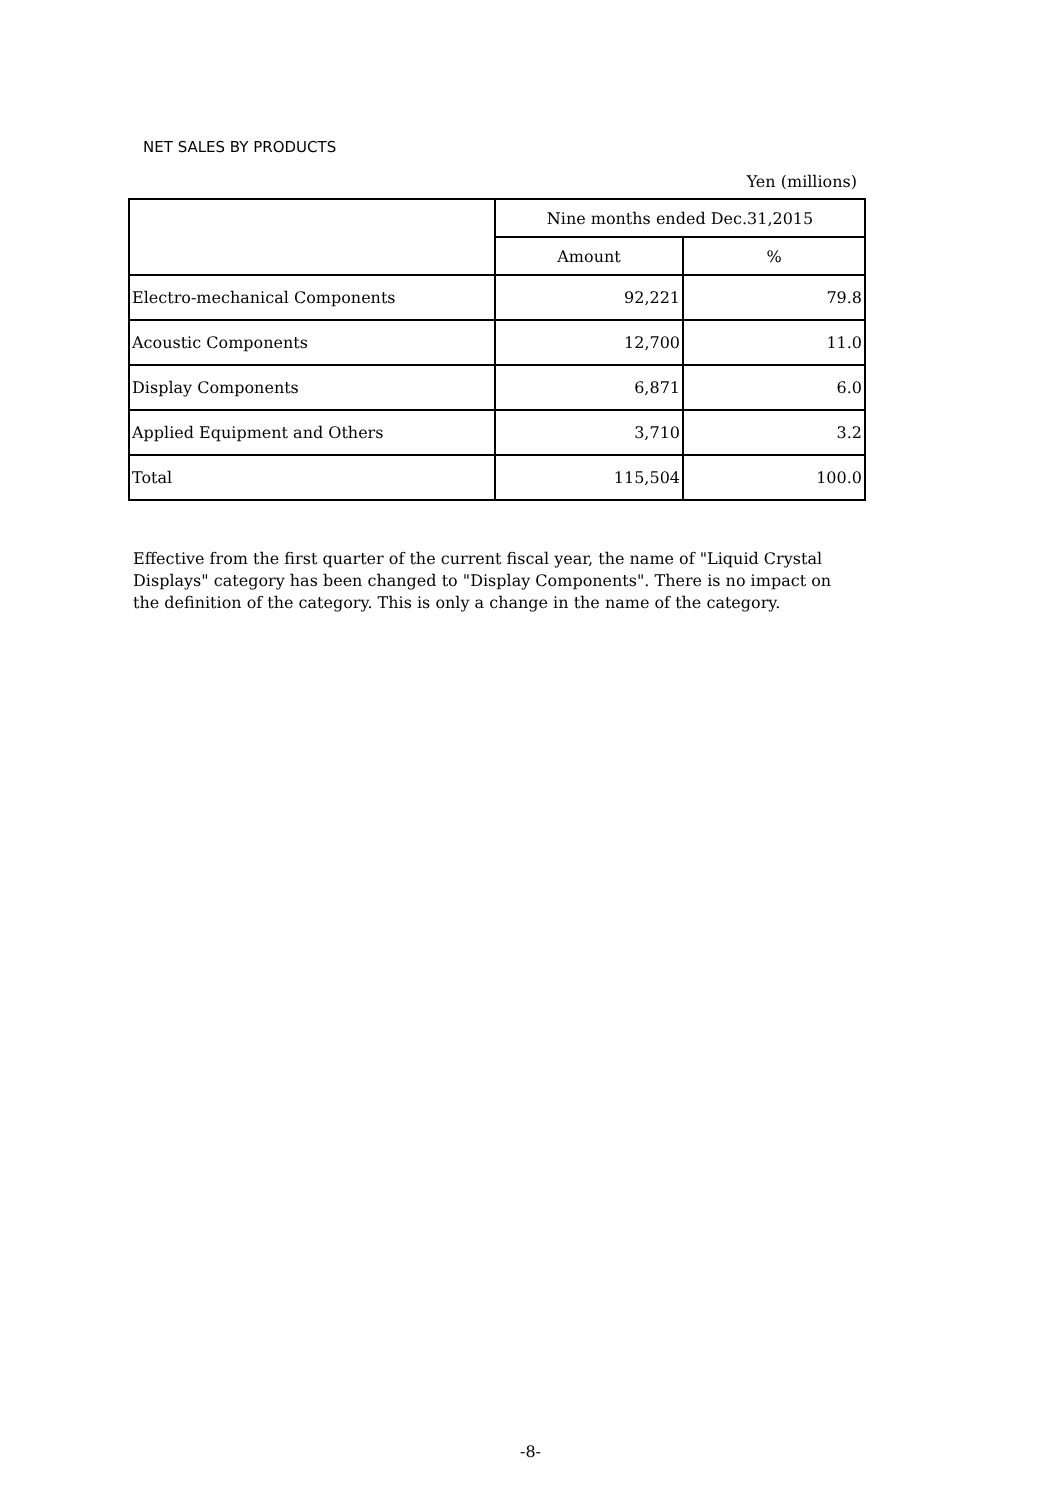NET SALES BY PRODUCTS
Yen (millions)
| | Nine months ended Dec.31,2015 | |
| --- | --- | --- |
| | Amount | % |
| Electro-mechanical Components | 92,221 | 79.8 |
| Acoustic Components | 12,700 | 11.0 |
| Display Components | 6,871 | 6.0 |
| Applied Equipment and Others | 3,710 | 3.2 |
| Total | 115,504 | 100.0 |
Effective from the first quarter of the current fiscal year, the name of "Liquid Crystal Displays" category has been changed to "Display Components". There is no impact on the definition of the category. This is only a change in the name of the category.
-8-